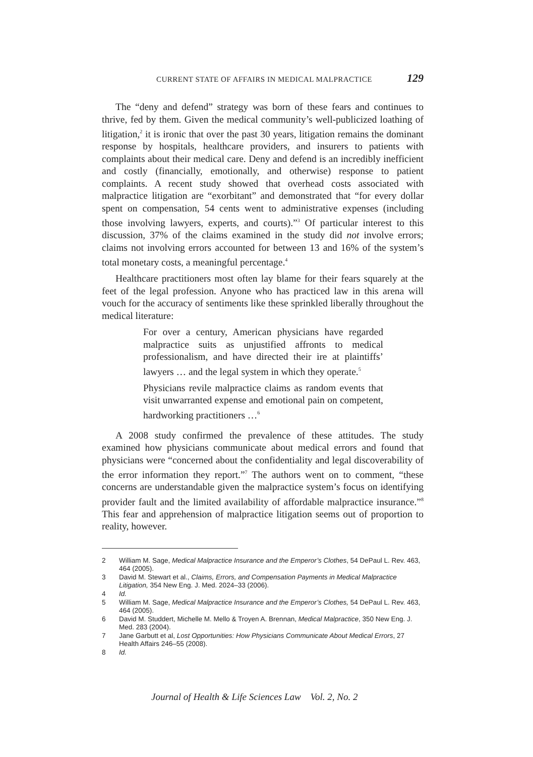CURRENT STATE OF AFFAIRS IN MEDICAL MALPRACTICE 129
The “deny and defend” strategy was born of these fears and continues to thrive, fed by them. Given the medical community’s well-publicized loathing of litigation,<sup>2</sup> it is ironic that over the past 30 years, litigation remains the dominant response by hospitals, healthcare providers, and insurers to patients with complaints about their medical care. Deny and defend is an incredibly inefficient and costly (financially, emotionally, and otherwise) response to patient complaints. A recent study showed that overhead costs associated with malpractice litigation are “exorbitant” and demonstrated that “for every dollar spent on compensation, 54 cents went to administrative expenses (including those involving lawyers, experts, and courts).”<sup>3</sup> Of particular interest to this discussion, 37% of the claims examined in the study did not involve errors; claims not involving errors accounted for between 13 and 16% of the system’s total monetary costs, a meaningful percentage.<sup>4</sup>
Healthcare practitioners most often lay blame for their fears squarely at the feet of the legal profession. Anyone who has practiced law in this arena will vouch for the accuracy of sentiments like these sprinkled liberally throughout the medical literature:
For over a century, American physicians have regarded malpractice suits as unjustified affronts to medical professionalism, and have directed their ire at plaintiffs’ lawyers … and the legal system in which they operate.<sup>5</sup>
Physicians revile malpractice claims as random events that visit unwarranted expense and emotional pain on competent, hardworking practitioners …<sup>6</sup>
A 2008 study confirmed the prevalence of these attitudes. The study examined how physicians communicate about medical errors and found that physicians were “concerned about the confidentiality and legal discoverability of the error information they report.”<sup>7</sup> The authors went on to comment, “these concerns are understandable given the malpractice system’s focus on identifying provider fault and the limited availability of affordable malpractice insurance.”<sup>8</sup> This fear and apprehension of malpractice litigation seems out of proportion to reality, however.
2 William M. Sage, Medical Malpractice Insurance and the Emperor’s Clothes, 54 DePaul L. Rev. 463, 464 (2005).
3 David M. Stewart et al., Claims, Errors, and Compensation Payments in Medical Malpractice Litigation, 354 New Eng. J. Med. 2024–33 (2006).
4 Id.
5 William M. Sage, Medical Malpractice Insurance and the Emperor’s Clothes, 54 DePaul L. Rev. 463, 464 (2005).
6 David M. Studdert, Michelle M. Mello & Troyen A. Brennan, Medical Malpractice, 350 New Eng. J. Med. 283 (2004).
7 Jane Garbutt et al, Lost Opportunities: How Physicians Communicate About Medical Errors, 27 Health Affairs 246–55 (2008).
8 Id.
Journal of Health & Life Sciences Law Vol. 2, No. 2